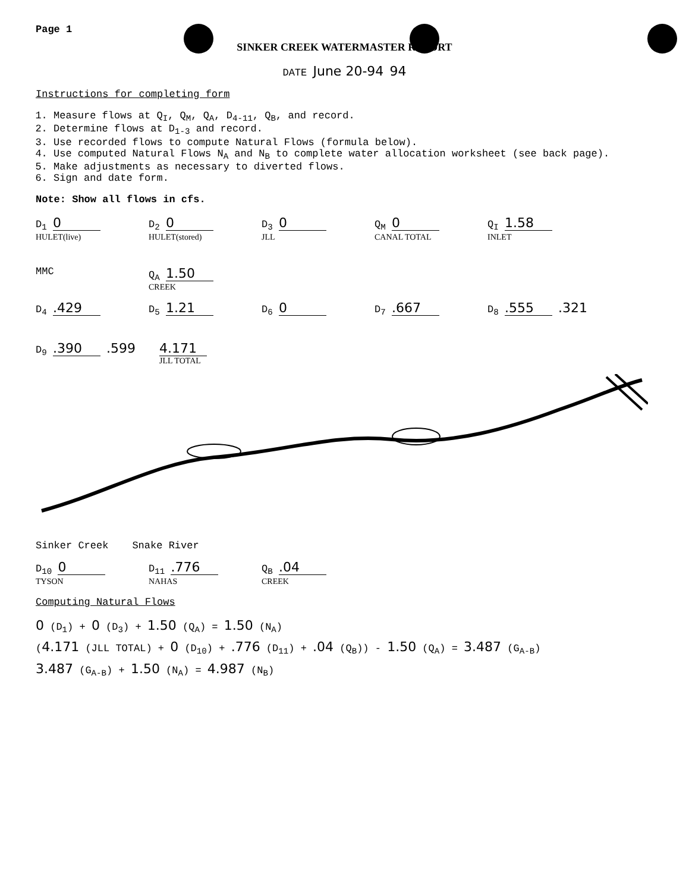Page 1
SINKER CREEK WATERMASTER REPORT
DATE June 20-94 94
Instructions for completing form
1. Measure flows at Q<sub>I</sub>, Q<sub>M</sub>, Q<sub>A</sub>, D<sub>4-11</sub>, Q<sub>B</sub>, and record.
2. Determine flows at D<sub>1-3</sub> and record.
3. Use recorded flows to compute Natural Flows (formula below).
4. Use computed Natural Flows N<sub>A</sub> and N<sub>B</sub> to complete water allocation worksheet (see back page).
5. Make adjustments as necessary to diverted flows.
6. Sign and date form.
Note: Show all flows in cfs.
D<sub>1</sub> 0 HULET(live) D<sub>2</sub> 0 HULET(stored) D<sub>3</sub> 0 JLL Q<sub>M</sub> 0 CANAL TOTAL Q<sub>I</sub> 1.58 INLET MMC Q<sub>A</sub> 1.50 CREEK
D<sub>4</sub> .429 D<sub>5</sub> 1.21 D<sub>6</sub> 0 D<sub>7</sub> .667 D<sub>8</sub> .555 .321 D<sub>9</sub> .390 .599 4.171 JLL TOTAL
Sinker Creek Snake River
D<sub>10</sub> 0 TYSON D<sub>11</sub> .776 NAHAS Q<sub>B</sub> .04 CREEK
Computing Natural Flows
0 (D<sub>1</sub>) + 0 (D<sub>3</sub>) + 1.50 (Q<sub>A</sub>) = 1.50 (N<sub>A</sub>)
(4.171 (JLL TOTAL) + 0 (D<sub>10</sub>) + .776 (D<sub>11</sub>) + .04 (Q<sub>B</sub>)) - 1.50 (Q<sub>A</sub>) = 3.487 (G<sub>A-B</sub>)
3.487 (G<sub>A-B</sub>) + 1.50 (N<sub>A</sub>) = 4.987 (N<sub>B</sub>)